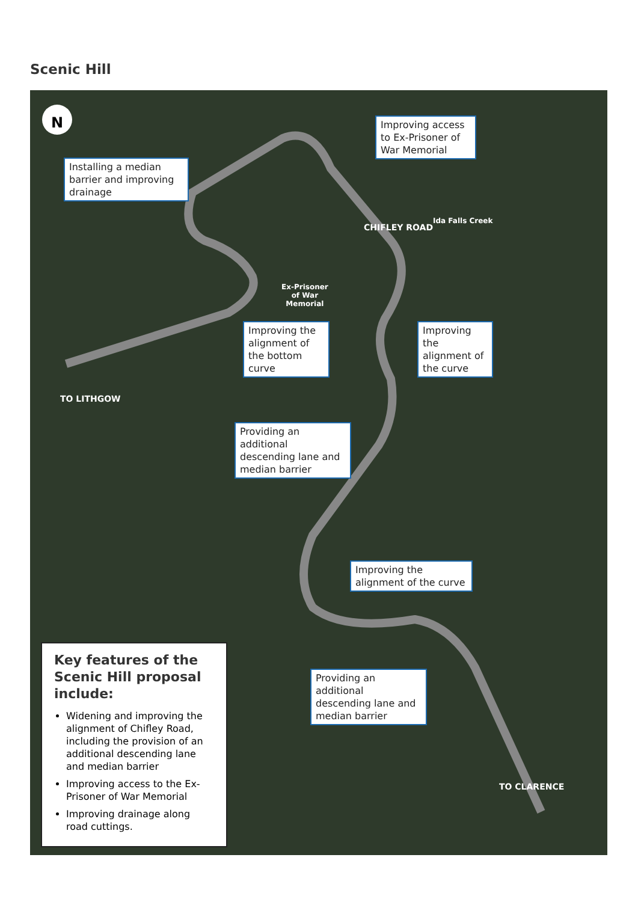Scenic Hill
N
TO LITHGOW
CHIFLEY ROAD
Ida Falls Creek
Ex-Prisoner
of War
Memorial
TO CLARENCE
Improving access to Ex-Prisoner of War Memorial
Installing a median barrier and improving drainage
Improving the alignment of the bottom curve
Improving the alignment of the curve
Providing an additional descending lane and median barrier
Improving the alignment of the curve
Providing an additional descending lane and median barrier
Key features of the Scenic Hill proposal include:
Widening and improving the alignment of Chifley Road, including the provision of an additional descending lane and median barrier
Improving access to the Ex-Prisoner of War Memorial
Improving drainage along road cuttings.